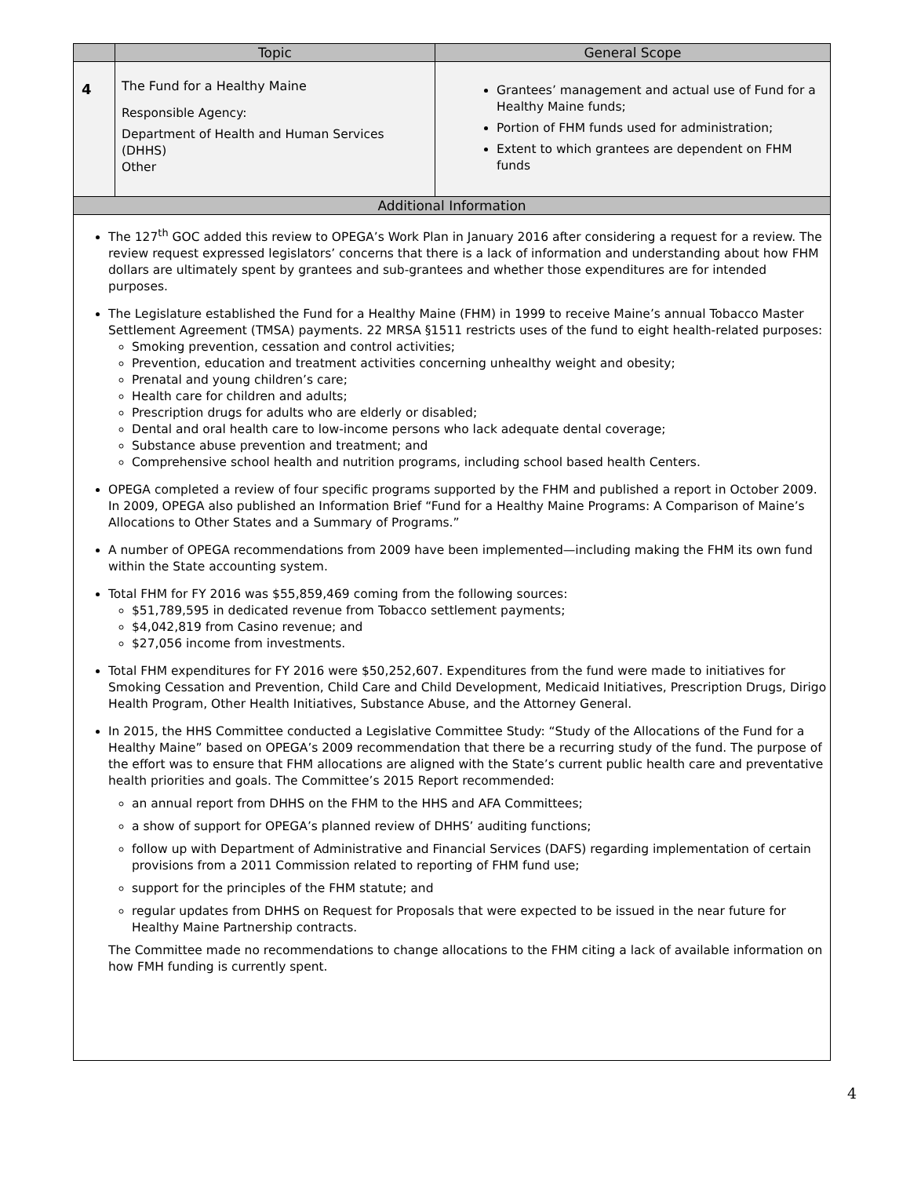| | Topic | General Scope |
| --- | --- | --- |
| 4 | The Fund for a Healthy Maine Responsible Agency: Department of Health and Human Services (DHHS) Other | Grantees’ management and actual use of Fund for a Healthy Maine funds; Portion of FHM funds used for administration; Extent to which grantees are dependent on FHM funds |
| Additional Information | | |
| The 127<sup>th</sup> GOC added this review to OPEGA’s Work Plan in January 2016 after considering a request for a review. The review request expressed legislators’ concerns that there is a lack of information and understanding about how FHM dollars are ultimately spent by grantees and sub-grantees and whether those expenditures are for intended purposes. The Legislature established the Fund for a Healthy Maine (FHM) in 1999 to receive Maine’s annual Tobacco Master Settlement Agreement (TMSA) payments. 22 MRSA §1511 restricts uses of the fund to eight health-related purposes: Smoking prevention, cessation and control activities; Prevention, education and treatment activities concerning unhealthy weight and obesity; Prenatal and young children’s care; Health care for children and adults; Prescription drugs for adults who are elderly or disabled; Dental and oral health care to low-income persons who lack adequate dental coverage; Substance abuse prevention and treatment; and Comprehensive school health and nutrition programs, including school based health Centers. OPEGA completed a review of four specific programs supported by the FHM and published a report in October 2009. In 2009, OPEGA also published an Information Brief “Fund for a Healthy Maine Programs: A Comparison of Maine’s Allocations to Other States and a Summary of Programs.” A number of OPEGA recommendations from 2009 have been implemented—including making the FHM its own fund within the State accounting system. Total FHM for FY 2016 was $55,859,469 coming from the following sources: $51,789,595 in dedicated revenue from Tobacco settlement payments; $4,042,819 from Casino revenue; and $27,056 income from investments. Total FHM expenditures for FY 2016 were $50,252,607. Expenditures from the fund were made to initiatives for Smoking Cessation and Prevention, Child Care and Child Development, Medicaid Initiatives, Prescription Drugs, Dirigo Health Program, Other Health Initiatives, Substance Abuse, and the Attorney General. In 2015, the HHS Committee conducted a Legislative Committee Study: “Study of the Allocations of the Fund for a Healthy Maine” based on OPEGA’s 2009 recommendation that there be a recurring study of the fund. The purpose of the effort was to ensure that FHM allocations are aligned with the State’s current public health care and preventative health priorities and goals. The Committee’s 2015 Report recommended: an annual report from DHHS on the FHM to the HHS and AFA Committees; a show of support for OPEGA’s planned review of DHHS’ auditing functions; follow up with Department of Administrative and Financial Services (DAFS) regarding implementation of certain provisions from a 2011 Commission related to reporting of FHM fund use; support for the principles of the FHM statute; and regular updates from DHHS on Request for Proposals that were expected to be issued in the near future for Healthy Maine Partnership contracts. The Committee made no recommendations to change allocations to the FHM citing a lack of available information on how FMH funding is currently spent. | | |
4